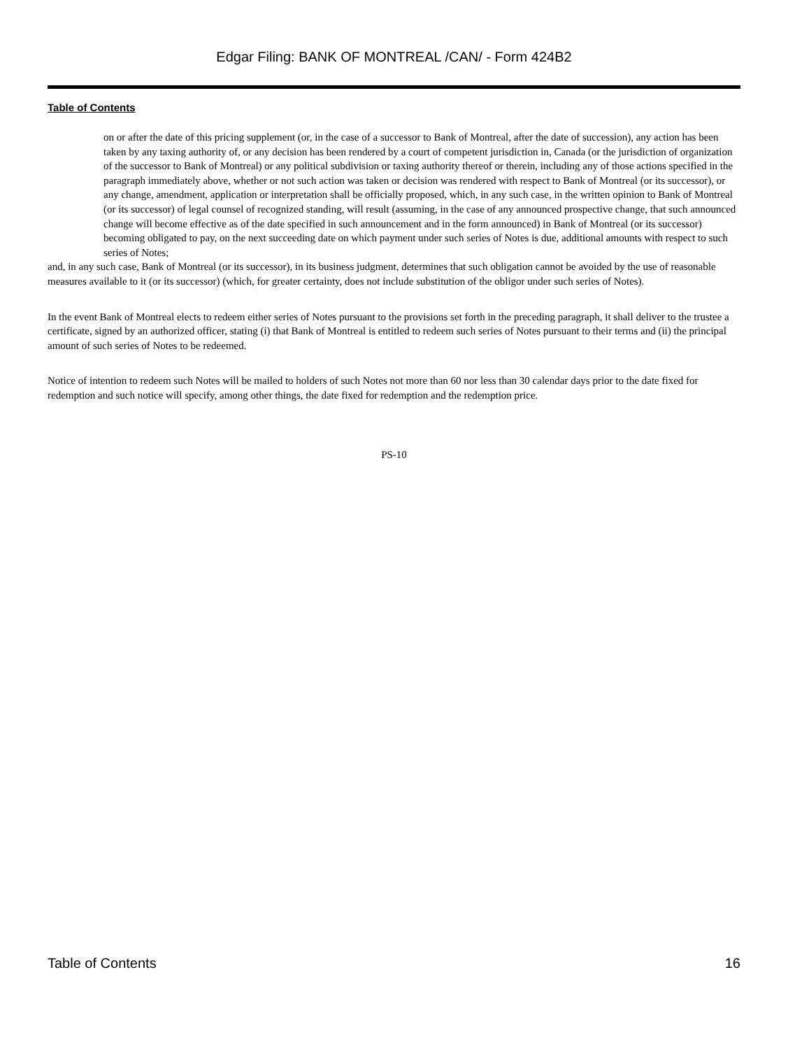Edgar Filing: BANK OF MONTREAL /CAN/ - Form 424B2
Table of Contents
on or after the date of this pricing supplement (or, in the case of a successor to Bank of Montreal, after the date of succession), any action has been taken by any taxing authority of, or any decision has been rendered by a court of competent jurisdiction in, Canada (or the jurisdiction of organization of the successor to Bank of Montreal) or any political subdivision or taxing authority thereof or therein, including any of those actions specified in the paragraph immediately above, whether or not such action was taken or decision was rendered with respect to Bank of Montreal (or its successor), or any change, amendment, application or interpretation shall be officially proposed, which, in any such case, in the written opinion to Bank of Montreal (or its successor) of legal counsel of recognized standing, will result (assuming, in the case of any announced prospective change, that such announced change will become effective as of the date specified in such announcement and in the form announced) in Bank of Montreal (or its successor) becoming obligated to pay, on the next succeeding date on which payment under such series of Notes is due, additional amounts with respect to such series of Notes;
and, in any such case, Bank of Montreal (or its successor), in its business judgment, determines that such obligation cannot be avoided by the use of reasonable measures available to it (or its successor) (which, for greater certainty, does not include substitution of the obligor under such series of Notes).
In the event Bank of Montreal elects to redeem either series of Notes pursuant to the provisions set forth in the preceding paragraph, it shall deliver to the trustee a certificate, signed by an authorized officer, stating (i) that Bank of Montreal is entitled to redeem such series of Notes pursuant to their terms and (ii) the principal amount of such series of Notes to be redeemed.
Notice of intention to redeem such Notes will be mailed to holders of such Notes not more than 60 nor less than 30 calendar days prior to the date fixed for redemption and such notice will specify, among other things, the date fixed for redemption and the redemption price.
PS-10
Table of Contents 16